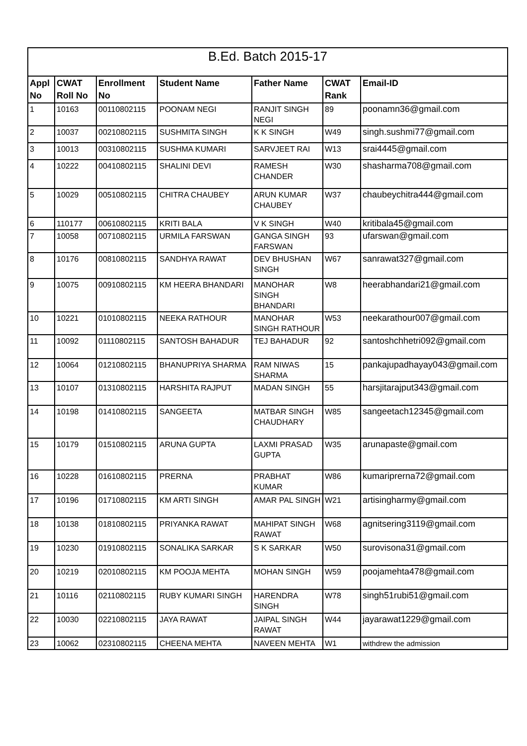| B.Ed. Batch 2015-17 | | | | | | |
| --- | --- | --- | --- | --- | --- | --- |
| Appl No | CWAT Roll No | Enrollment No | Student Name | Father Name | CWAT Rank | Email-ID |
| 1 | 10163 | 00110802115 | POONAM NEGI | RANJIT SINGH NEGI | 89 | poonamn36@gmail.com |
| 2 | 10037 | 00210802115 | SUSHMITA SINGH | K K SINGH | W49 | singh.sushmi77@gmail.com |
| 3 | 10013 | 00310802115 | SUSHMA KUMARI | SARVJEET RAI | W13 | srai4445@gmail.com |
| 4 | 10222 | 00410802115 | SHALINI DEVI | RAMESH CHANDER | W30 | shasharma708@gmail.com |
| 5 | 10029 | 00510802115 | CHITRA CHAUBEY | ARUN KUMAR CHAUBEY | W37 | chaubeychitra444@gmail.com |
| 6 | 110177 | 00610802115 | KRITI BALA | V K SINGH | W40 | kritibala45@gmail.com |
| 7 | 10058 | 00710802115 | URMILA FARSWAN | GANGA SINGH FARSWAN | 93 | ufarswan@gmail.com |
| 8 | 10176 | 00810802115 | SANDHYA RAWAT | DEV BHUSHAN SINGH | W67 | sanrawat327@gmail.com |
| 9 | 10075 | 00910802115 | KM HEERA BHANDARI | MANOHAR SINGH BHANDARI | W8 | heerabhandari21@gmail.com |
| 10 | 10221 | 01010802115 | NEEKA RATHOUR | MANOHAR SINGH RATHOUR | W53 | neekarathour007@gmail.com |
| 11 | 10092 | 01110802115 | SANTOSH BAHADUR | TEJ BAHADUR | 92 | santoshchhetri092@gmail.com |
| 12 | 10064 | 01210802115 | BHANUPRIYA SHARMA | RAM NIWAS SHARMA | 15 | pankajupadhayay043@gmail.com |
| 13 | 10107 | 01310802115 | HARSHITA RAJPUT | MADAN SINGH | 55 | harsjitarajput343@gmail.com |
| 14 | 10198 | 01410802115 | SANGEETA | MATBAR SINGH CHAUDHARY | W85 | sangeetach12345@gmail.com |
| 15 | 10179 | 01510802115 | ARUNA GUPTA | LAXMI PRASAD GUPTA | W35 | arunapaste@gmail.com |
| 16 | 10228 | 01610802115 | PRERNA | PRABHAT KUMAR | W86 | kumariprerna72@gmail.com |
| 17 | 10196 | 01710802115 | KM ARTI SINGH | AMAR PAL SINGH | W21 | artisingharmy@gmail.com |
| 18 | 10138 | 01810802115 | PRIYANKA RAWAT | MAHIPAT SINGH RAWAT | W68 | agnitsering3119@gmail.com |
| 19 | 10230 | 01910802115 | SONALIKA SARKAR | S K SARKAR | W50 | surovisona31@gmail.com |
| 20 | 10219 | 02010802115 | KM POOJA MEHTA | MOHAN SINGH | W59 | poojamehta478@gmail.com |
| 21 | 10116 | 02110802115 | RUBY KUMARI SINGH | HARENDRA SINGH | W78 | singh51rubi51@gmail.com |
| 22 | 10030 | 02210802115 | JAYA RAWAT | JAIPAL SINGH RAWAT | W44 | jayarawat1229@gmail.com |
| 23 | 10062 | 02310802115 | CHEENA MEHTA | NAVEEN MEHTA | W1 | withdrew the admission |